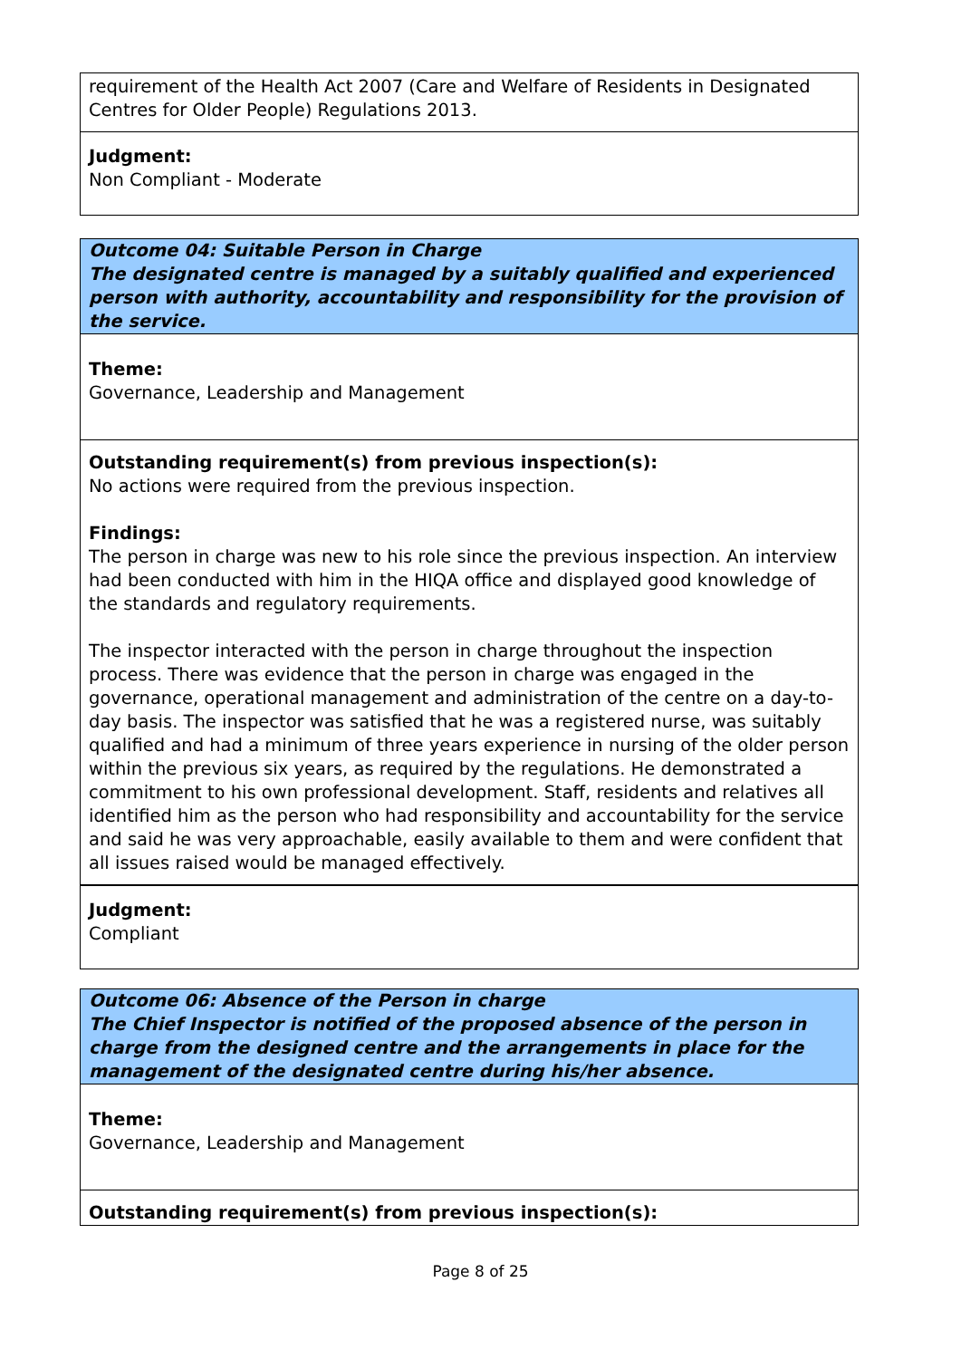requirement of the Health Act 2007 (Care and Welfare of Residents in Designated Centres for Older People) Regulations 2013.
Judgment:
Non Compliant - Moderate
Outcome 04: Suitable Person in Charge
The designated centre is managed by a suitably qualified and experienced person with authority, accountability and responsibility for the provision of the service.
Theme:
Governance, Leadership and Management
Outstanding requirement(s) from previous inspection(s):
No actions were required from the previous inspection.
Findings:
The person in charge was new to his role since the previous inspection. An interview had been conducted with him in the HIQA office and displayed good knowledge of the standards and regulatory requirements.
The inspector interacted with the person in charge throughout the inspection process. There was evidence that the person in charge was engaged in the governance, operational management and administration of the centre on a day-to-day basis. The inspector was satisfied that he was a registered nurse, was suitably qualified and had a minimum of three years experience in nursing of the older person within the previous six years, as required by the regulations. He demonstrated a commitment to his own professional development. Staff, residents and relatives all identified him as the person who had responsibility and accountability for the service and said he was very approachable, easily available to them and were confident that all issues raised would be managed effectively.
Judgment:
Compliant
Outcome 06: Absence of the Person in charge
The Chief Inspector is notified of the proposed absence of the person in charge from the designed centre and the arrangements in place for the management of the designated centre during his/her absence.
Theme:
Governance, Leadership and Management
Outstanding requirement(s) from previous inspection(s):
Page 8 of 25